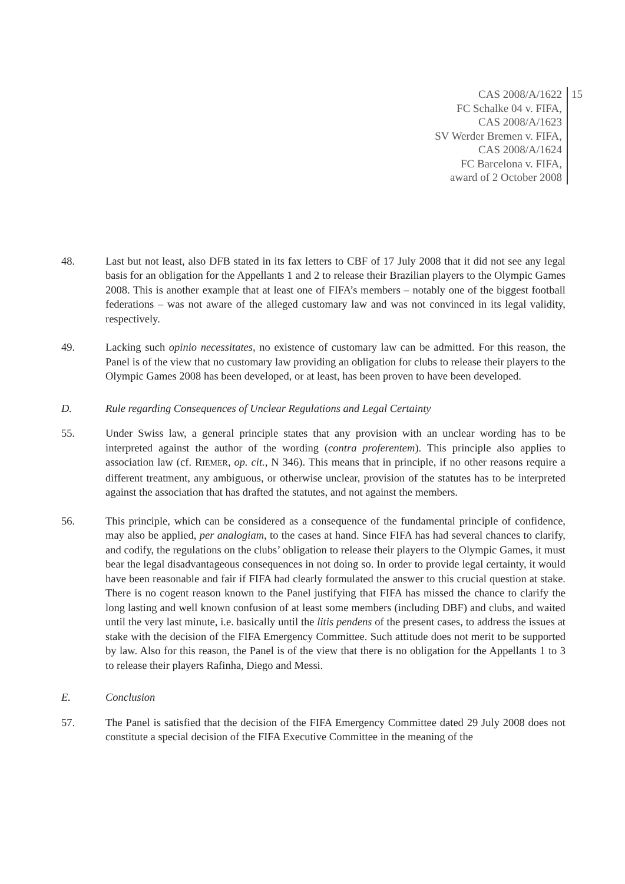CAS 2008/A/1622
FC Schalke 04 v. FIFA,
CAS 2008/A/1623
SV Werder Bremen v. FIFA,
CAS 2008/A/1624
FC Barcelona v. FIFA,
award of 2 October 2008
15
48. Last but not least, also DFB stated in its fax letters to CBF of 17 July 2008 that it did not see any legal basis for an obligation for the Appellants 1 and 2 to release their Brazilian players to the Olympic Games 2008. This is another example that at least one of FIFA’s members – notably one of the biggest football federations – was not aware of the alleged customary law and was not convinced in its legal validity, respectively.
49. Lacking such opinio necessitates, no existence of customary law can be admitted. For this reason, the Panel is of the view that no customary law providing an obligation for clubs to release their players to the Olympic Games 2008 has been developed, or at least, has been proven to have been developed.
D. Rule regarding Consequences of Unclear Regulations and Legal Certainty
55. Under Swiss law, a general principle states that any provision with an unclear wording has to be interpreted against the author of the wording (contra proferentem). This principle also applies to association law (cf. RIEMER, op. cit., N 346). This means that in principle, if no other reasons require a different treatment, any ambiguous, or otherwise unclear, provision of the statutes has to be interpreted against the association that has drafted the statutes, and not against the members.
56. This principle, which can be considered as a consequence of the fundamental principle of confidence, may also be applied, per analogiam, to the cases at hand. Since FIFA has had several chances to clarify, and codify, the regulations on the clubs’ obligation to release their players to the Olympic Games, it must bear the legal disadvantageous consequences in not doing so. In order to provide legal certainty, it would have been reasonable and fair if FIFA had clearly formulated the answer to this crucial question at stake. There is no cogent reason known to the Panel justifying that FIFA has missed the chance to clarify the long lasting and well known confusion of at least some members (including DBF) and clubs, and waited until the very last minute, i.e. basically until the litis pendens of the present cases, to address the issues at stake with the decision of the FIFA Emergency Committee. Such attitude does not merit to be supported by law. Also for this reason, the Panel is of the view that there is no obligation for the Appellants 1 to 3 to release their players Rafinha, Diego and Messi.
E. Conclusion
57. The Panel is satisfied that the decision of the FIFA Emergency Committee dated 29 July 2008 does not constitute a special decision of the FIFA Executive Committee in the meaning of the